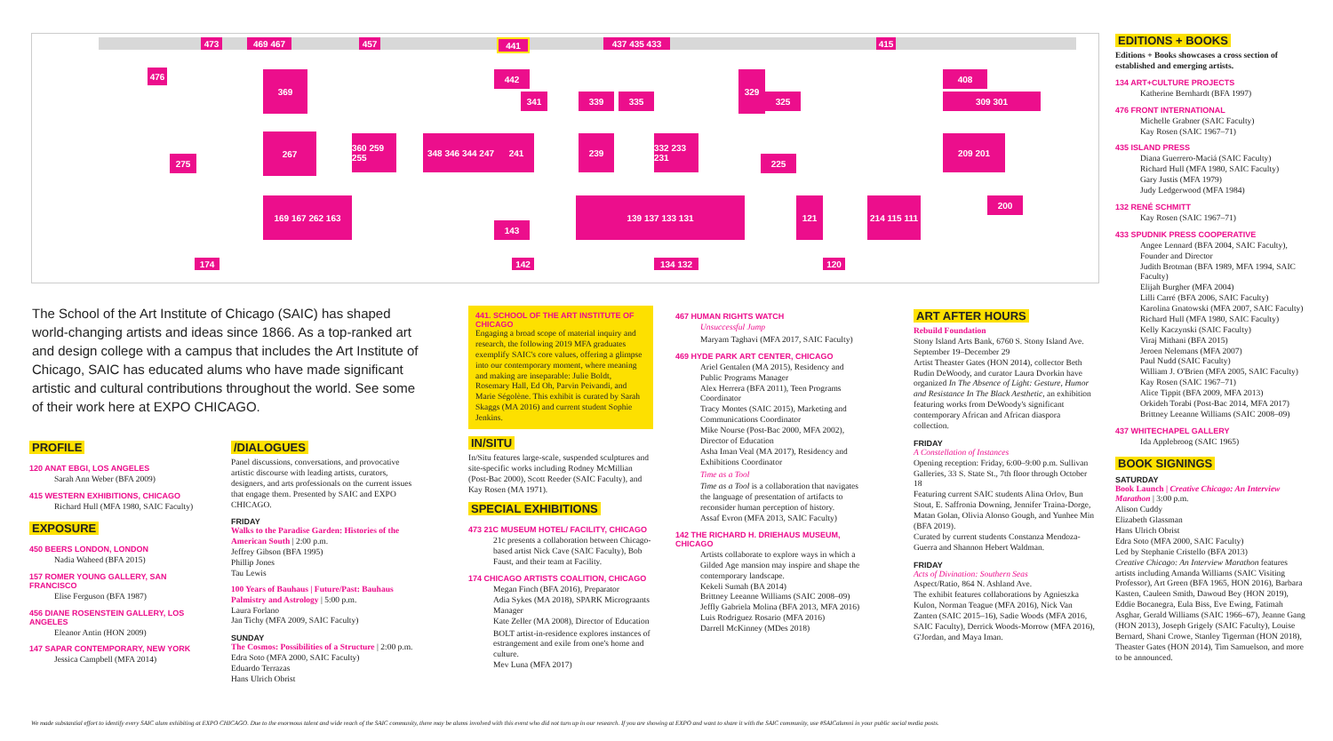473 469 467 457 441 437 435 433 415
476 369 442
341 339 335
329
325
408
309 301
275
267
360 259 255
348 346 344 247
241 239
332 233 231
225
209 201
169 167 262 163
143
139 137 133 131 121
214 115 111
200
174 142 134 132 120
The School of the Art Institute of Chicago (SAIC) has shaped world-changing artists and ideas since 1866. As a top-ranked art and design college with a campus that includes the Art Institute of Chicago, SAIC has educated alums who have made significant artistic and cultural contributions throughout the world. See some of their work here at EXPO CHICAGO.
PROFILE
120 ANAT EBGI, LOS ANGELES
Sarah Ann Weber (BFA 2009)
415 WESTERN EXHIBITIONS, CHICAGO
Richard Hull (MFA 1980, SAIC Faculty)
EXPOSURE
450 BEERS LONDON, LONDON
Nadia Waheed (BFA 2015)
157 ROMER YOUNG GALLERY, SAN FRANCISCO
Elise Ferguson (BFA 1987)
456 DIANE ROSENSTEIN GALLERY, LOS ANGELES
Eleanor Antin (HON 2009)
147 SAPAR CONTEMPORARY, NEW YORK
Jessica Campbell (MFA 2014)
/DIALOGUES
Panel discussions, conversations, and provocative artistic discourse with leading artists, curators, designers, and arts professionals on the current issues that engage them. Presented by SAIC and EXPO CHICAGO.
FRIDAY
Walks to the Paradise Garden: Histories of the American South | 2:00 p.m.
Jeffrey Gibson (BFA 1995)
Phillip Jones
Tau Lewis
100 Years of Bauhaus | Future/Past: Bauhaus Palmistry and Astrology | 5:00 p.m.
Laura Forlano
Jan Tichy (MFA 2009, SAIC Faculty)
SUNDAY
The Cosmos: Possibilities of a Structure | 2:00 p.m.
Edra Soto (MFA 2000, SAIC Faculty)
Eduardo Terrazas
Hans Ulrich Obrist
441. SCHOOL OF THE ART INSTITUTE OF CHICAGO
Engaging a broad scope of material inquiry and research, the following 2019 MFA graduates exemplify SAIC's core values, offering a glimpse into our contemporary moment, where meaning and making are inseparable: Julie Boldt, Rosemary Hall, Ed Oh, Parvin Peivandi, and Marie Ségolène. This exhibit is curated by Sarah Skaggs (MA 2016) and current student Sophie Jenkins.
IN/SITU
In/Situ features large-scale, suspended sculptures and site-specific works including Rodney McMillian (Post-Bac 2000), Scott Reeder (SAIC Faculty), and Kay Rosen (MA 1971).
SPECIAL EXHIBITIONS
473 21C MUSEUM HOTEL/ FACILITY, CHICAGO
21c presents a collaboration between Chicago-based artist Nick Cave (SAIC Faculty), Bob Faust, and their team at Facility.
174 CHICAGO ARTISTS COALITION, CHICAGO
Megan Finch (BFA 2016), Preparator
Adia Sykes (MA 2018), SPARK Micrograants Manager
Kate Zeller (MA 2008), Director of Education
BOLT artist-in-residence explores instances of estrangement and exile from one's home and culture.
Mev Luna (MFA 2017)
467 HUMAN RIGHTS WATCH
Unsuccessful Jump
Maryam Taghavi (MFA 2017, SAIC Faculty)
469 HYDE PARK ART CENTER, CHICAGO
Ariel Gentalen (MA 2015), Residency and Public Programs Manager
Alex Herrera (BFA 2011), Teen Programs Coordinator
Tracy Montes (SAIC 2015), Marketing and Communications Coordinator
Mike Nourse (Post-Bac 2000, MFA 2002), Director of Education
Asha Iman Veal (MA 2017), Residency and Exhibitions Coordinator
Time as a Tool
Time as a Tool is a collaboration that navigates the language of presentation of artifacts to reconsider human perception of history.
Assaf Evron (MFA 2013, SAIC Faculty)
142 THE RICHARD H. DRIEHAUS MUSEUM, CHICAGO
Artists collaborate to explore ways in which a Gilded Age mansion may inspire and shape the contemporary landscape.
Kekeli Sumah (BA 2014)
Brittney Leeanne Williams (SAIC 2008–09)
Jeffly Gabriela Molina (BFA 2013, MFA 2016)
Luis Rodriguez Rosario (MFA 2016)
Darrell McKinney (MDes 2018)
ART AFTER HOURS
Rebuild Foundation
Stony Island Arts Bank, 6760 S. Stony Island Ave. September 19–December 29
Artist Theaster Gates (HON 2014), collector Beth Rudin DeWoody, and curator Laura Dvorkin have organized In The Absence of Light: Gesture, Humor and Resistance In The Black Aesthetic, an exhibition featuring works from DeWoody's significant contemporary African and African diaspora collection.
FRIDAY
A Constellation of Instances
Opening reception: Friday, 6:00–9:00 p.m. Sullivan Galleries, 33 S. State St., 7th floor through October 18
Featuring current SAIC students Alina Orlov, Bun Stout, E. Saffronia Downing, Jennifer Traina-Dorge, Matan Golan, Olivia Alonso Gough, and Yunhee Min (BFA 2019).
Curated by current students Constanza Mendoza-Guerra and Shannon Hebert Waldman.
FRIDAY
Acts of Divination: Southern Seas
Aspect/Ratio, 864 N. Ashland Ave.
The exhibit features collaborations by Agnieszka Kulon, Norman Teague (MFA 2016), Nick Van Zanten (SAIC 2015–16), Sadie Woods (MFA 2016, SAIC Faculty), Derrick Woods-Morrow (MFA 2016), G'Jordan, and Maya Iman.
EDITIONS + BOOKS
Editions + Books showcases a cross section of established and emerging artists.
134 ART+CULTURE PROJECTS
Katherine Bernhardt (BFA 1997)
476 FRONT INTERNATIONAL
Michelle Grabner (SAIC Faculty)
Kay Rosen (SAIC 1967–71)
435 ISLAND PRESS
Diana Guerrero-Maciá (SAIC Faculty)
Richard Hull (MFA 1980, SAIC Faculty)
Gary Justis (MFA 1979)
Judy Ledgerwood (MFA 1984)
132 RENÉ SCHMITT
Kay Rosen (SAIC 1967–71)
433 SPUDNIK PRESS COOPERATIVE
Angee Lennard (BFA 2004, SAIC Faculty), Founder and Director
Judith Brotman (BFA 1989, MFA 1994, SAIC Faculty)
Elijah Burgher (MFA 2004)
Lilli Carré (BFA 2006, SAIC Faculty)
Karolina Gnatowski (MFA 2007, SAIC Faculty)
Richard Hull (MFA 1980, SAIC Faculty)
Kelly Kaczynski (SAIC Faculty)
Viraj Mithani (BFA 2015)
Jeroen Nelemans (MFA 2007)
Paul Nudd (SAIC Faculty)
William J. O'Brien (MFA 2005, SAIC Faculty)
Kay Rosen (SAIC 1967–71)
Alice Tippit (BFA 2009, MFA 2013)
Orkideh Torabi (Post-Bac 2014, MFA 2017)
Brittney Leeanne Williams (SAIC 2008–09)
437 WHITECHAPEL GALLERY
Ida Applebroog (SAIC 1965)
BOOK SIGNINGS
SATURDAY
Book Launch | Creative Chicago: An Interview Marathon | 3:00 p.m.
Alison Cuddy
Elizabeth Glassman
Hans Ulrich Obrist
Edra Soto (MFA 2000, SAIC Faculty)
Led by Stephanie Cristello (BFA 2013)
Creative Chicago: An Interview Marathon features artists including Amanda Williams (SAIC Visiting Professor), Art Green (BFA 1965, HON 2016), Barbara Kasten, Cauleen Smith, Dawoud Bey (HON 2019), Eddie Bocanegra, Eula Biss, Eve Ewing, Fatimah Asghar, Gerald Williams (SAIC 1966–67), Jeanne Gang (HON 2013), Joseph Grigely (SAIC Faculty), Louise Bernard, Shani Crowe, Stanley Tigerman (HON 2018), Theaster Gates (HON 2014), Tim Samuelson, and more to be announced.
We made substantial effort to identify every SAIC alum exhibiting at EXPO CHICAGO. Due to the enormous talent and wide reach of the SAIC community, there may be alums involved with this event who did not turn up in our research. If you are showing at EXPO and want to share it with the SAIC community, use #SAICalumni in your public social media posts.